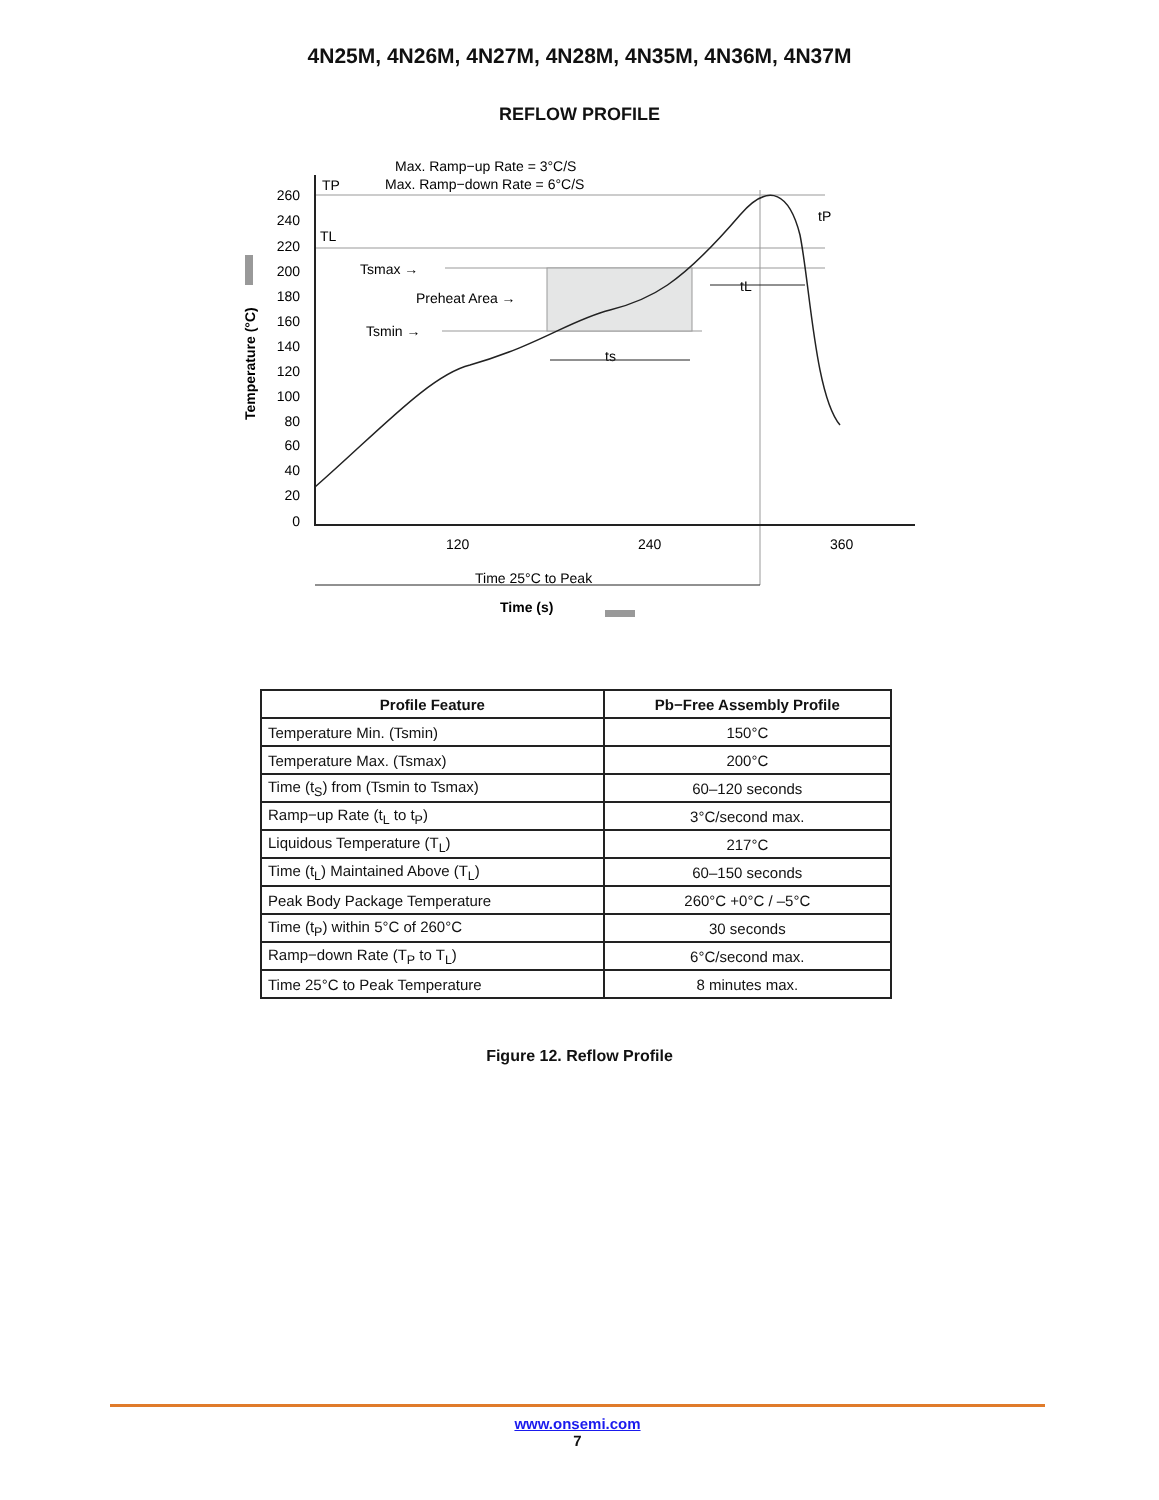4N25M, 4N26M, 4N27M, 4N28M, 4N35M, 4N36M, 4N37M
REFLOW PROFILE
Max. Ramp−up Rate = 3°C/S
Max. Ramp−down Rate = 6°C/S
TP
TL
260
240
220
200
180
160
140
120
100
80
60
40
20
0
Tsmax →
Preheat Area →
Tsmin →
120
240
360
Time 25°C to Peak
Time (s)
Temperature (°C)
ts
tL
tP
| Profile Feature | Pb−Free Assembly Profile |
| --- | --- |
| Temperature Min. (Tsmin) | 150°C |
| Temperature Max. (Tsmax) | 200°C |
| Time (t<sub>S</sub>) from (Tsmin to Tsmax) | 60–120 seconds |
| Ramp−up Rate (t<sub>L</sub> to t<sub>P</sub>) | 3°C/second max. |
| Liquidous Temperature (T<sub>L</sub>) | 217°C |
| Time (t<sub>L</sub>) Maintained Above (T<sub>L</sub>) | 60–150 seconds |
| Peak Body Package Temperature | 260°C +0°C / –5°C |
| Time (t<sub>P</sub>) within 5°C of 260°C | 30 seconds |
| Ramp−down Rate (T<sub>P</sub> to T<sub>L</sub>) | 6°C/second max. |
| Time 25°C to Peak Temperature | 8 minutes max. |
Figure 12. Reflow Profile
www.onsemi.com
7